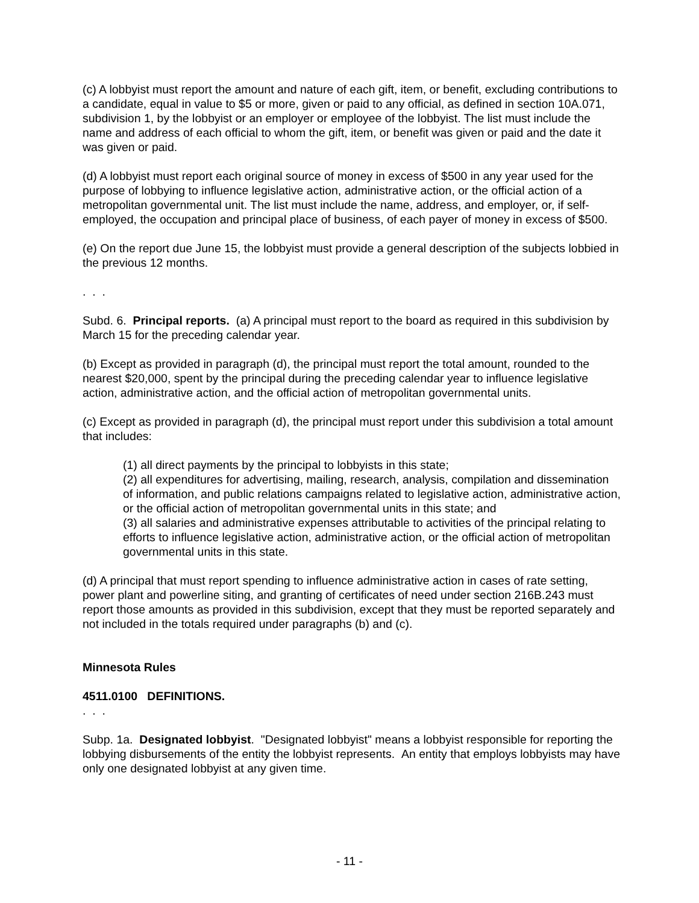(c) A lobbyist must report the amount and nature of each gift, item, or benefit, excluding contributions to a candidate, equal in value to $5 or more, given or paid to any official, as defined in section 10A.071, subdivision 1, by the lobbyist or an employer or employee of the lobbyist. The list must include the name and address of each official to whom the gift, item, or benefit was given or paid and the date it was given or paid.
(d) A lobbyist must report each original source of money in excess of $500 in any year used for the purpose of lobbying to influence legislative action, administrative action, or the official action of a metropolitan governmental unit. The list must include the name, address, and employer, or, if self-employed, the occupation and principal place of business, of each payer of money in excess of $500.
(e) On the report due June 15, the lobbyist must provide a general description of the subjects lobbied in the previous 12 months.
. . .
Subd. 6. Principal reports. (a) A principal must report to the board as required in this subdivision by March 15 for the preceding calendar year.
(b) Except as provided in paragraph (d), the principal must report the total amount, rounded to the nearest $20,000, spent by the principal during the preceding calendar year to influence legislative action, administrative action, and the official action of metropolitan governmental units.
(c) Except as provided in paragraph (d), the principal must report under this subdivision a total amount that includes:
(1) all direct payments by the principal to lobbyists in this state;
(2) all expenditures for advertising, mailing, research, analysis, compilation and dissemination of information, and public relations campaigns related to legislative action, administrative action, or the official action of metropolitan governmental units in this state; and
(3) all salaries and administrative expenses attributable to activities of the principal relating to efforts to influence legislative action, administrative action, or the official action of metropolitan governmental units in this state.
(d) A principal that must report spending to influence administrative action in cases of rate setting, power plant and powerline siting, and granting of certificates of need under section 216B.243 must report those amounts as provided in this subdivision, except that they must be reported separately and not included in the totals required under paragraphs (b) and (c).
Minnesota Rules
4511.0100 DEFINITIONS.
. . .
Subp. 1a. Designated lobbyist. "Designated lobbyist" means a lobbyist responsible for reporting the lobbying disbursements of the entity the lobbyist represents. An entity that employs lobbyists may have only one designated lobbyist at any given time.
- 11 -